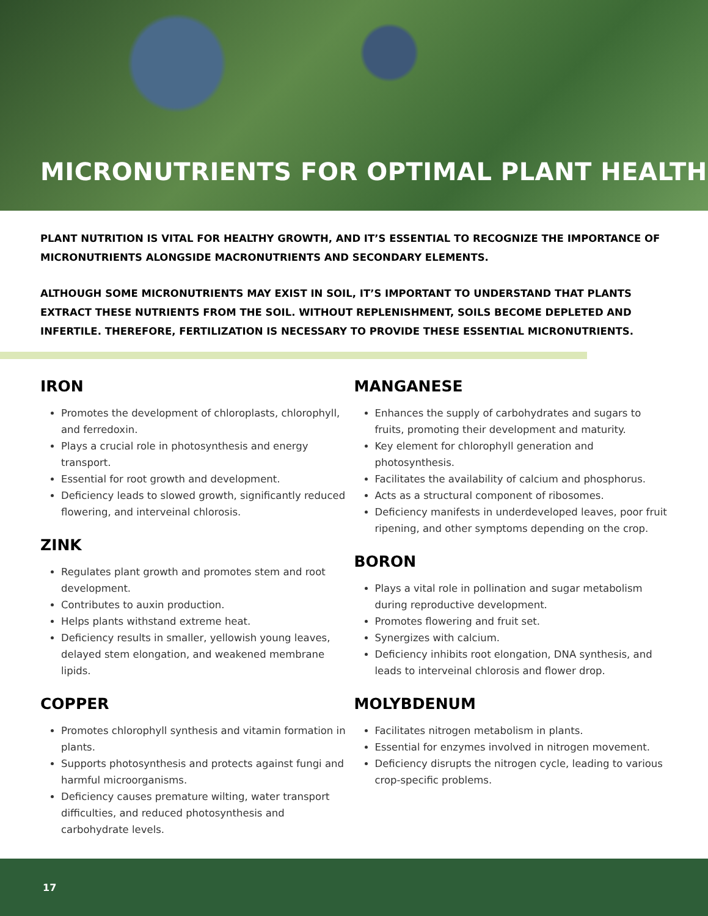MICRONUTRIENTS FOR OPTIMAL PLANT HEALTH
PLANT NUTRITION IS VITAL FOR HEALTHY GROWTH, AND IT’S ESSENTIAL TO RECOGNIZE THE IMPORTANCE OF MICRONUTRIENTS ALONGSIDE MACRONUTRIENTS AND SECONDARY ELEMENTS.
ALTHOUGH SOME MICRONUTRIENTS MAY EXIST IN SOIL, IT’S IMPORTANT TO UNDERSTAND THAT PLANTS EXTRACT THESE NUTRIENTS FROM THE SOIL. WITHOUT REPLENISHMENT, SOILS BECOME DEPLETED AND INFERTILE. THEREFORE, FERTILIZATION IS NECESSARY TO PROVIDE THESE ESSENTIAL MICRONUTRIENTS.
IRON
Promotes the development of chloroplasts, chlorophyll, and ferredoxin.
Plays a crucial role in photosynthesis and energy transport.
Essential for root growth and development.
Deficiency leads to slowed growth, significantly reduced flowering, and interveinal chlorosis.
ZINK
Regulates plant growth and promotes stem and root development.
Contributes to auxin production.
Helps plants withstand extreme heat.
Deficiency results in smaller, yellowish young leaves, delayed stem elongation, and weakened membrane lipids.
COPPER
Promotes chlorophyll synthesis and vitamin formation in plants.
Supports photosynthesis and protects against fungi and harmful microorganisms.
Deficiency causes premature wilting, water transport difficulties, and reduced photosynthesis and carbohydrate levels.
MANGANESE
Enhances the supply of carbohydrates and sugars to fruits, promoting their development and maturity.
Key element for chlorophyll generation and photosynthesis.
Facilitates the availability of calcium and phosphorus.
Acts as a structural component of ribosomes.
Deficiency manifests in underdeveloped leaves, poor fruit ripening, and other symptoms depending on the crop.
BORON
Plays a vital role in pollination and sugar metabolism during reproductive development.
Promotes flowering and fruit set.
Synergizes with calcium.
Deficiency inhibits root elongation, DNA synthesis, and leads to interveinal chlorosis and flower drop.
MOLYBDENUM
Facilitates nitrogen metabolism in plants.
Essential for enzymes involved in nitrogen movement.
Deficiency disrupts the nitrogen cycle, leading to various crop-specific problems.
17